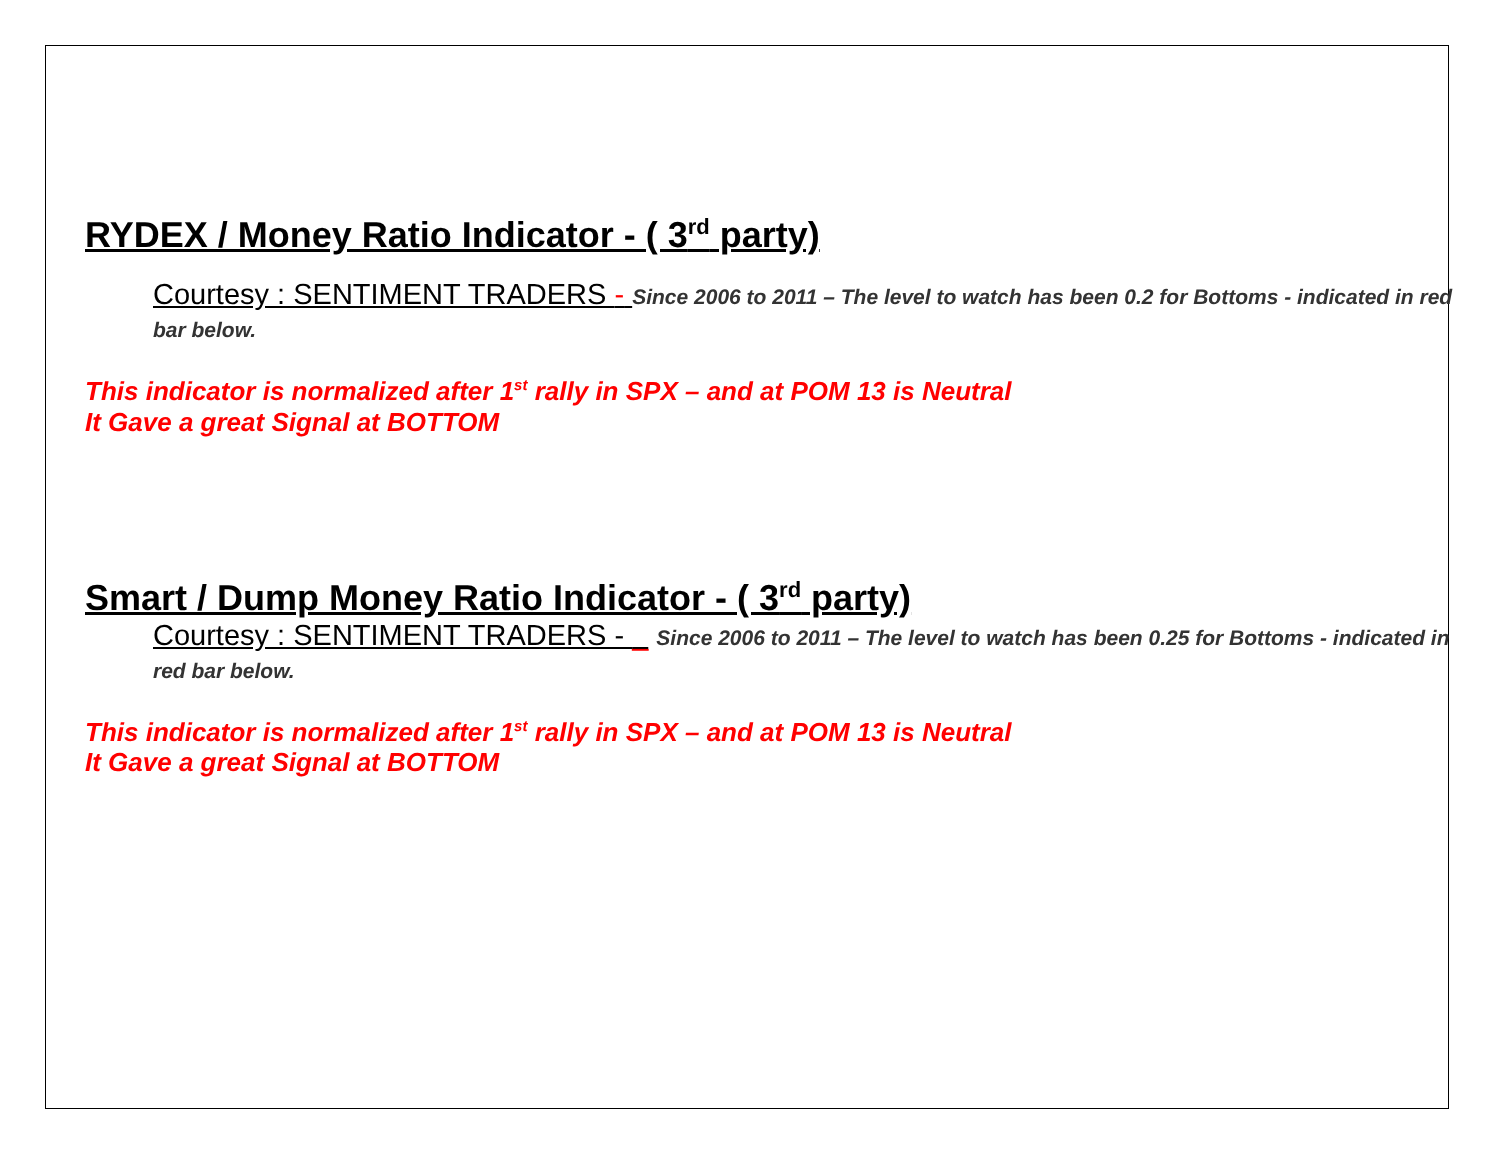RYDEX / Money Ratio Indicator - ( 3<sup>rd</sup> party)
Courtesy : SENTIMENT TRADERS - Since 2006 to 2011 – The level to watch has been 0.2 for Bottoms - indicated in red bar below.
This indicator is normalized after 1<sup>st</sup> rally in SPX – and at POM 13 is Neutral
It Gave a great Signal at BOTTOM
Smart / Dump Money Ratio Indicator - ( 3<sup>rd</sup> party)
Courtesy : SENTIMENT TRADERS - _ Since 2006 to 2011 – The level to watch has been 0.25 for Bottoms - indicated in red bar below.
This indicator is normalized after 1<sup>st</sup> rally in SPX – and at POM 13 is Neutral
It Gave a great Signal at BOTTOM